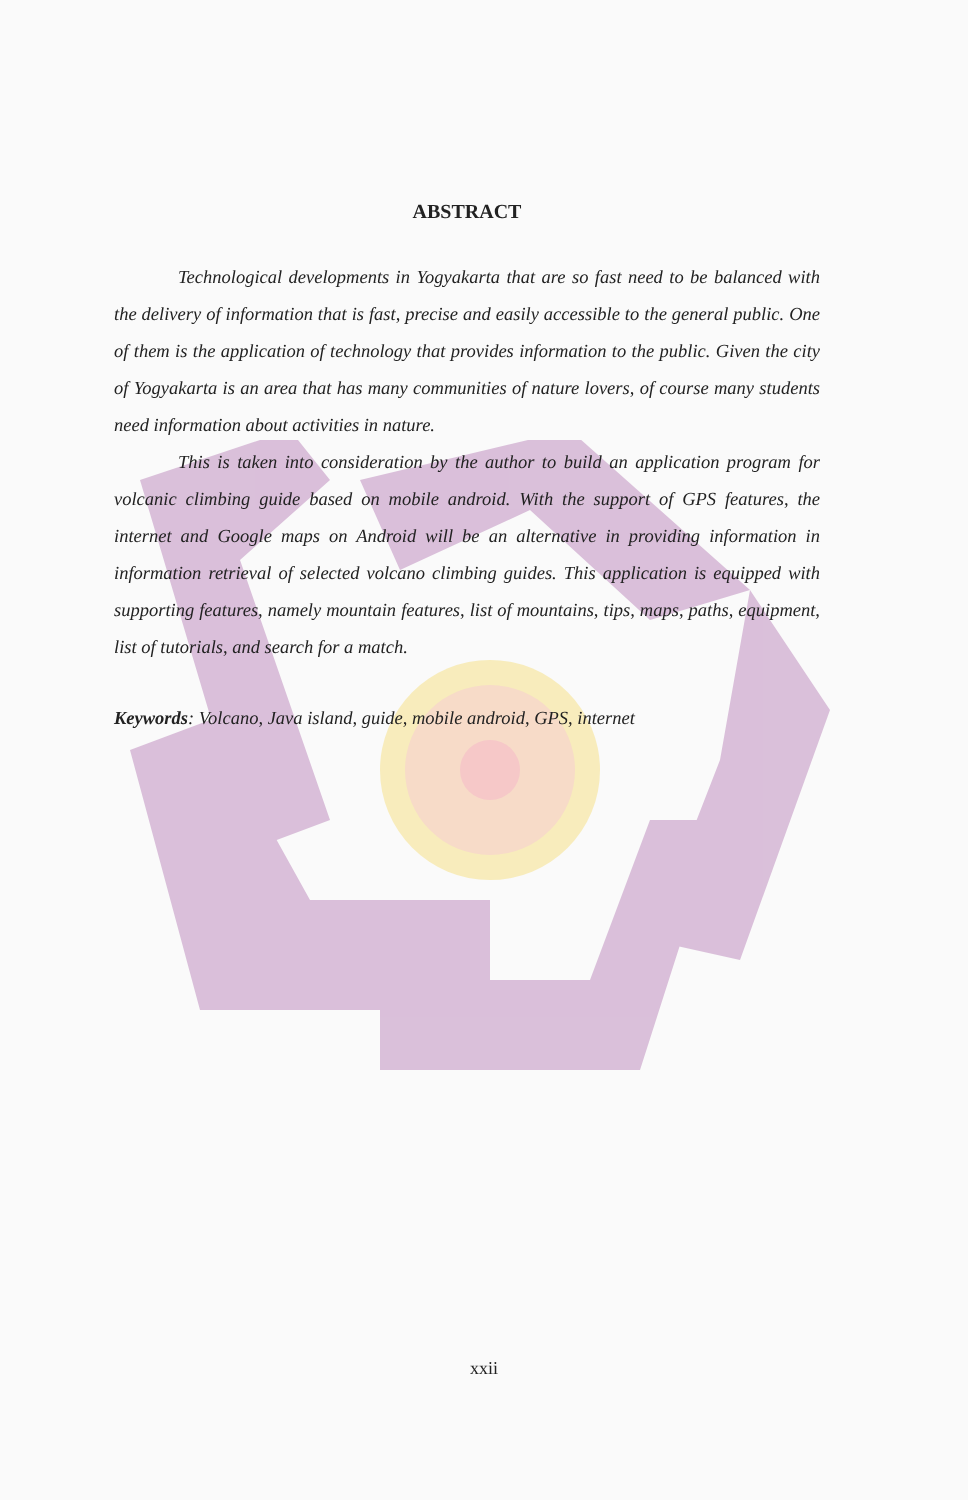ABSTRACT
Technological developments in Yogyakarta that are so fast need to be balanced with the delivery of information that is fast, precise and easily accessible to the general public. One of them is the application of technology that provides information to the public. Given the city of Yogyakarta is an area that has many communities of nature lovers, of course many students need information about activities in nature.
This is taken into consideration by the author to build an application program for volcanic climbing guide based on mobile android. With the support of GPS features, the internet and Google maps on Android will be an alternative in providing information in information retrieval of selected volcano climbing guides. This application is equipped with supporting features, namely mountain features, list of mountains, tips, maps, paths, equipment, list of tutorials, and search for a match.
Keywords: Volcano, Java island, guide, mobile android, GPS, internet
xxii